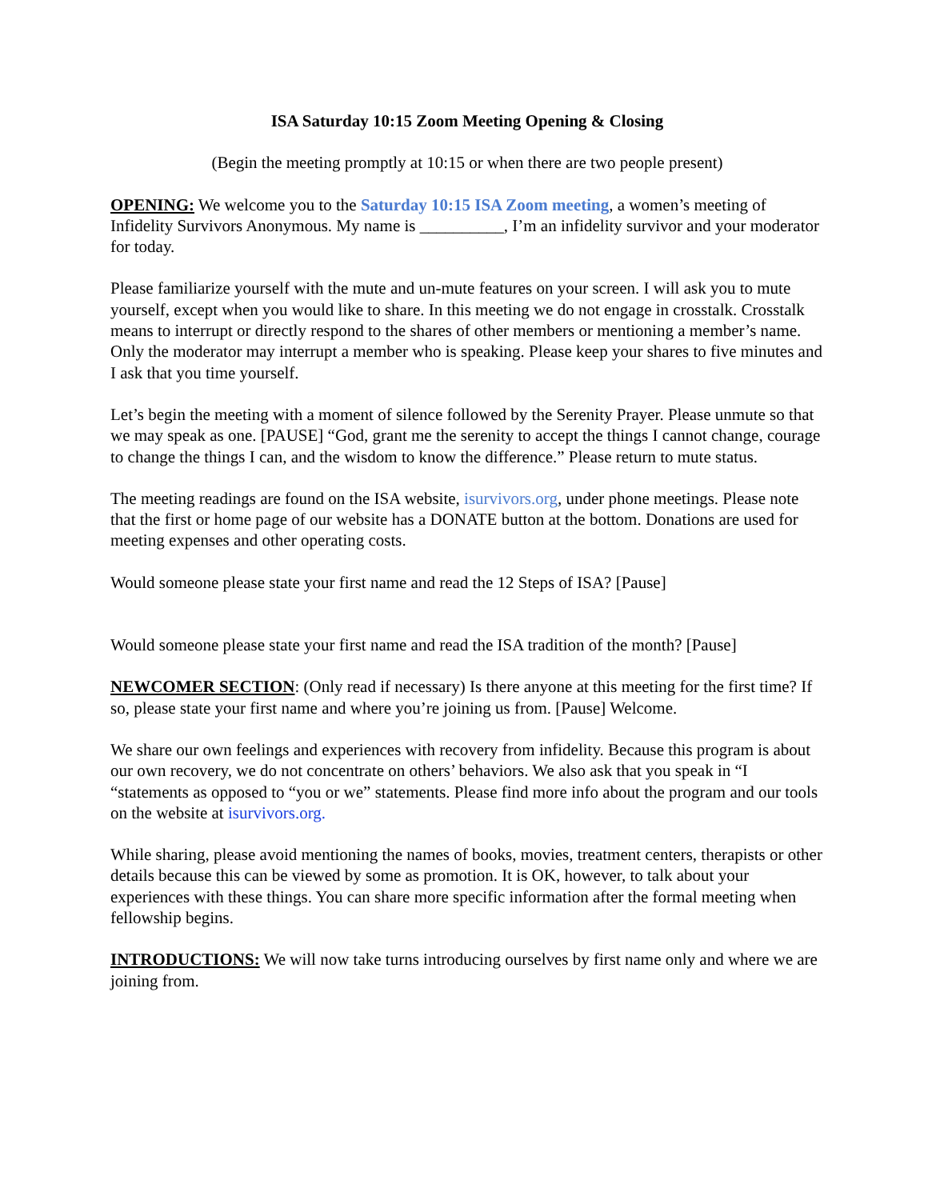ISA Saturday 10:15 Zoom Meeting Opening & Closing
(Begin the meeting promptly at 10:15 or when there are two people present)
OPENING: We welcome you to the Saturday 10:15 ISA Zoom meeting, a women’s meeting of Infidelity Survivors Anonymous. My name is __________, I’m an infidelity survivor and your moderator for today.
Please familiarize yourself with the mute and un-mute features on your screen. I will ask you to mute yourself, except when you would like to share. In this meeting we do not engage in crosstalk. Crosstalk means to interrupt or directly respond to the shares of other members or mentioning a member’s name. Only the moderator may interrupt a member who is speaking. Please keep your shares to five minutes and I ask that you time yourself.
Let’s begin the meeting with a moment of silence followed by the Serenity Prayer. Please unmute so that we may speak as one. [PAUSE] “God, grant me the serenity to accept the things I cannot change, courage to change the things I can, and the wisdom to know the difference.” Please return to mute status.
The meeting readings are found on the ISA website, isurvivors.org, under phone meetings. Please note that the first or home page of our website has a DONATE button at the bottom. Donations are used for meeting expenses and other operating costs.
Would someone please state your first name and read the 12 Steps of ISA? [Pause]
Would someone please state your first name and read the ISA tradition of the month? [Pause]
NEWCOMER SECTION: (Only read if necessary) Is there anyone at this meeting for the first time? If so, please state your first name and where you’re joining us from. [Pause] Welcome.
We share our own feelings and experiences with recovery from infidelity. Because this program is about our own recovery, we do not concentrate on others’ behaviors. We also ask that you speak in “I “statements as opposed to “you or we” statements. Please find more info about the program and our tools on the website at isurvivors.org.
While sharing, please avoid mentioning the names of books, movies, treatment centers, therapists or other details because this can be viewed by some as promotion. It is OK, however, to talk about your experiences with these things. You can share more specific information after the formal meeting when fellowship begins.
INTRODUCTIONS: We will now take turns introducing ourselves by first name only and where we are joining from.